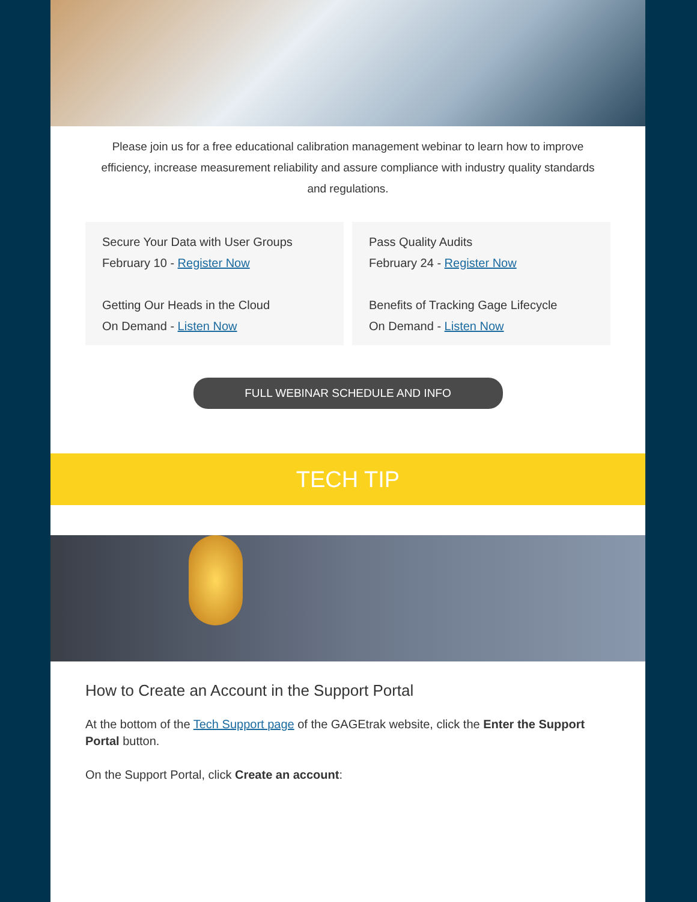Please join us for a free educational calibration management webinar to learn how to improve efficiency, increase measurement reliability and assure compliance with industry quality standards and regulations.
Secure Your Data with User Groups
February 10 - Register Now
Getting Our Heads in the Cloud
On Demand - Listen Now
Pass Quality Audits
February 24 - Register Now
Benefits of Tracking Gage Lifecycle
On Demand - Listen Now
FULL WEBINAR SCHEDULE AND INFO
TECH TIP
How to Create an Account in the Support Portal
At the bottom of the Tech Support page of the GAGEtrak website, click the Enter the Support Portal button.
On the Support Portal, click Create an account: